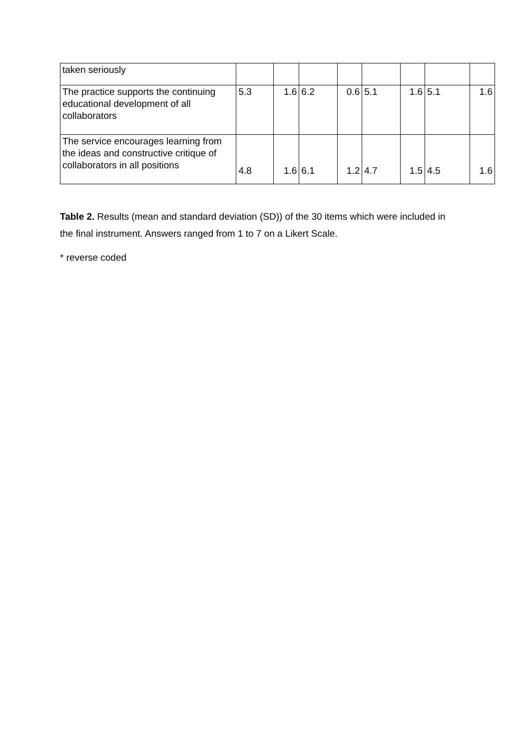| taken seriously | | | | | | | | |
| The practice supports the continuing educational development of all collaborators | 5.3 | 1.6 | 6.2 | 0.6 | 5.1 | 1.6 | 5.1 | 1.6 |
| The service encourages learning from the ideas and constructive critique of collaborators in all positions | 4.8 | 1.6 | 6.1 | 1.2 | 4.7 | 1.5 | 4.5 | 1.6 |
Table 2. Results (mean and standard deviation (SD)) of the 30 items which were included in the final instrument. Answers ranged from 1 to 7 on a Likert Scale.
* reverse coded